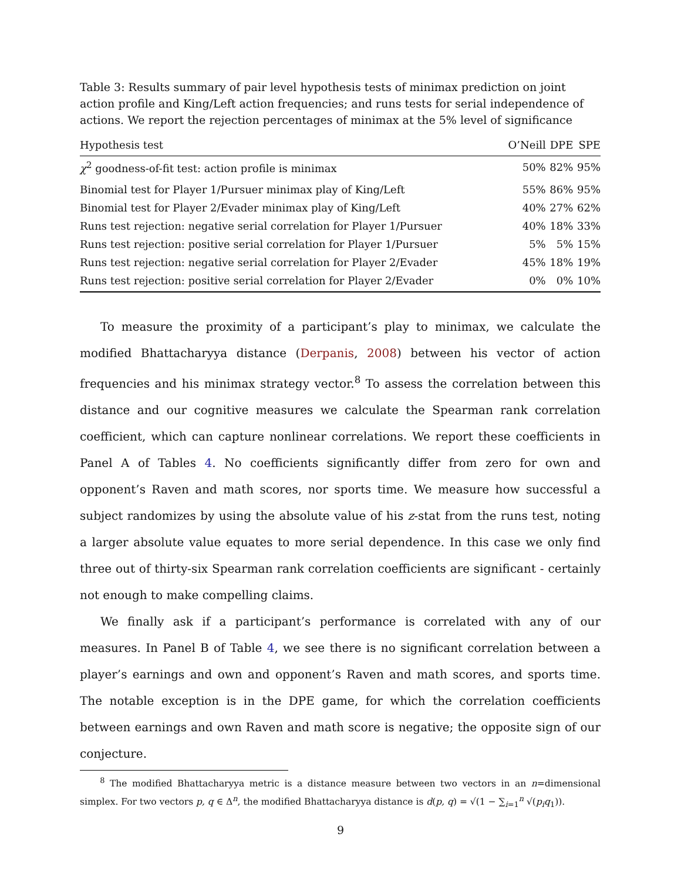Table 3: Results summary of pair level hypothesis tests of minimax prediction on joint action profile and King/Left action frequencies; and runs tests for serial independence of actions. We report the rejection percentages of minimax at the 5% level of significance
| Hypothesis test | O’Neill | DPE | SPE |
| --- | --- | --- | --- |
| χ<sup>2</sup> goodness-of-fit test: action profile is minimax | 50% | 82% | 95% |
| Binomial test for Player 1/Pursuer minimax play of King/Left | 55% | 86% | 95% |
| Binomial test for Player 2/Evader minimax play of King/Left | 40% | 27% | 62% |
| Runs test rejection: negative serial correlation for Player 1/Pursuer | 40% | 18% | 33% |
| Runs test rejection: positive serial correlation for Player 1/Pursuer | 5% | 5% | 15% |
| Runs test rejection: negative serial correlation for Player 2/Evader | 45% | 18% | 19% |
| Runs test rejection: positive serial correlation for Player 2/Evader | 0% | 0% | 10% |
To measure the proximity of a participant’s play to minimax, we calculate the modified Bhattacharyya distance (Derpanis, 2008) between his vector of action frequencies and his minimax strategy vector.<sup>8</sup> To assess the correlation between this distance and our cognitive measures we calculate the Spearman rank correlation coefficient, which can capture nonlinear correlations. We report these coefficients in Panel A of Tables 4. No coefficients significantly differ from zero for own and opponent’s Raven and math scores, nor sports time. We measure how successful a subject randomizes by using the absolute value of his z-stat from the runs test, noting a larger absolute value equates to more serial dependence. In this case we only find three out of thirty-six Spearman rank correlation coefficients are significant - certainly not enough to make compelling claims.
We finally ask if a participant’s performance is correlated with any of our measures. In Panel B of Table 4, we see there is no significant correlation between a player’s earnings and own and opponent’s Raven and math scores, and sports time. The notable exception is in the DPE game, for which the correlation coefficients between earnings and own Raven and math score is negative; the opposite sign of our conjecture.
<sup>8</sup> The modified Bhattacharyya metric is a distance measure between two vectors in an n=dimensional simplex. For two vectors p, q ∈ Δ<sup>n</sup>, the modified Bhattacharyya distance is d(p, q) = √(1 − ∑<sub>i=1</sub><sup>n</sup> √(p<sub>i</sub>q<sub>1</sub>)).
9